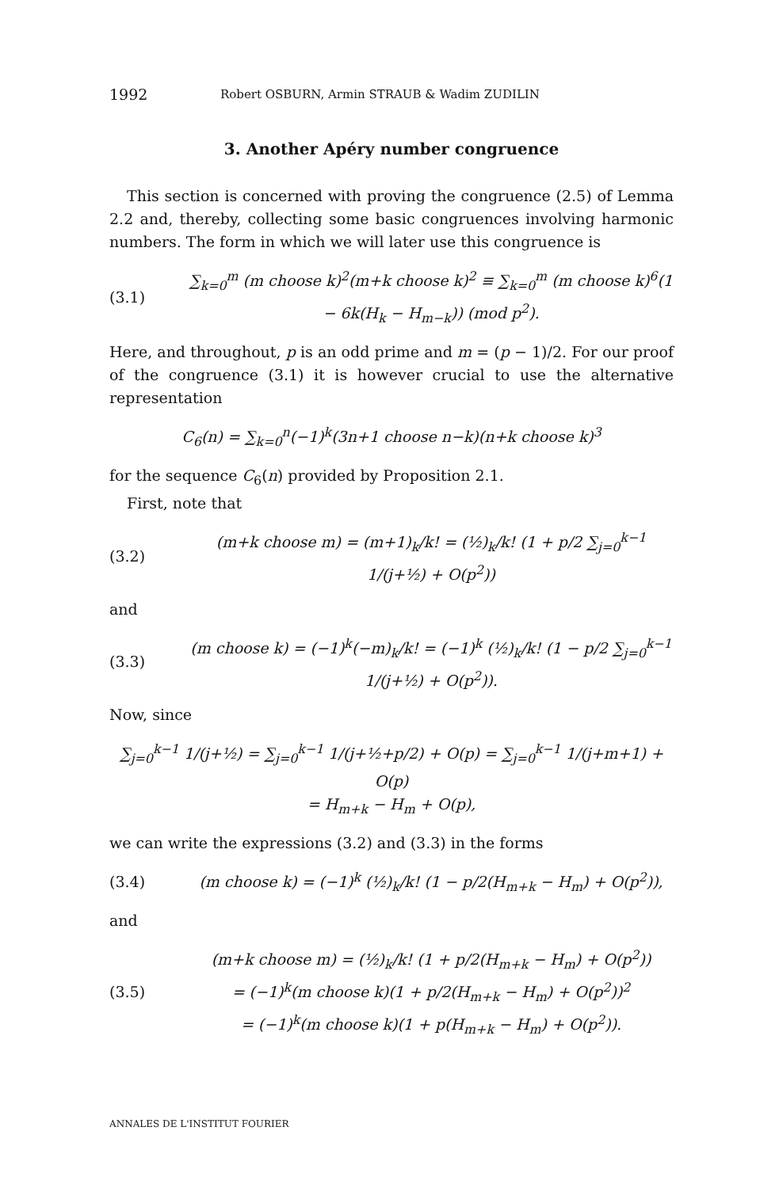1992 Robert OSBURN, Armin STRAUB & Wadim ZUDILIN
3. Another Apéry number congruence
This section is concerned with proving the congruence (2.5) of Lemma 2.2 and, thereby, collecting some basic congruences involving harmonic numbers. The form in which we will later use this congruence is
(3.1) ∑<sub>k=0</sub><sup>m</sup> (m choose k)<sup>2</sup>(m+k choose k)<sup>2</sup> ≡ ∑<sub>k=0</sub><sup>m</sup> (m choose k)<sup>6</sup>(1 − 6k(H<sub>k</sub> − H<sub>m−k</sub>)) (mod p<sup>2</sup>).
Here, and throughout, p is an odd prime and m = (p − 1)/2. For our proof of the congruence (3.1) it is however crucial to use the alternative representation
C<sub>6</sub>(n) = ∑<sub>k=0</sub><sup>n</sup>(−1)<sup>k</sup>(3n+1 choose n−k)(n+k choose k)<sup>3</sup>
for the sequence C<sub>6</sub>(n) provided by Proposition 2.1.
First, note that
(3.2) (m+k choose m) = (m+1)<sub>k</sub>/k! = (½)<sub>k</sub>/k! (1 + p/2 ∑<sub>j=0</sub><sup>k−1</sup> 1/(j+½) + O(p<sup>2</sup>))
and
(3.3) (m choose k) = (−1)<sup>k</sup>(−m)<sub>k</sub>/k! = (−1)<sup>k</sup> (½)<sub>k</sub>/k! (1 − p/2 ∑<sub>j=0</sub><sup>k−1</sup> 1/(j+½) + O(p<sup>2</sup>)).
Now, since
∑<sub>j=0</sub><sup>k−1</sup> 1/(j+½) = ∑<sub>j=0</sub><sup>k−1</sup> 1/(j+½+p/2) + O(p) = ∑<sub>j=0</sub><sup>k−1</sup> 1/(j+m+1) + O(p)
= H<sub>m+k</sub> − H<sub>m</sub> + O(p),
we can write the expressions (3.2) and (3.3) in the forms
(3.4) (m choose k) = (−1)<sup>k</sup> (½)<sub>k</sub>/k! (1 − p/2(H<sub>m+k</sub> − H<sub>m</sub>) + O(p<sup>2</sup>)),
and
(3.5) (m+k choose m) = (½)<sub>k</sub>/k! (1 + p/2(H<sub>m+k</sub> − H<sub>m</sub>) + O(p<sup>2</sup>))
= (−1)<sup>k</sup>(m choose k)(1 + p/2(H<sub>m+k</sub> − H<sub>m</sub>) + O(p<sup>2</sup>))<sup>2</sup>
= (−1)<sup>k</sup>(m choose k)(1 + p(H<sub>m+k</sub> − H<sub>m</sub>) + O(p<sup>2</sup>)).
ANNALES DE L'INSTITUT FOURIER